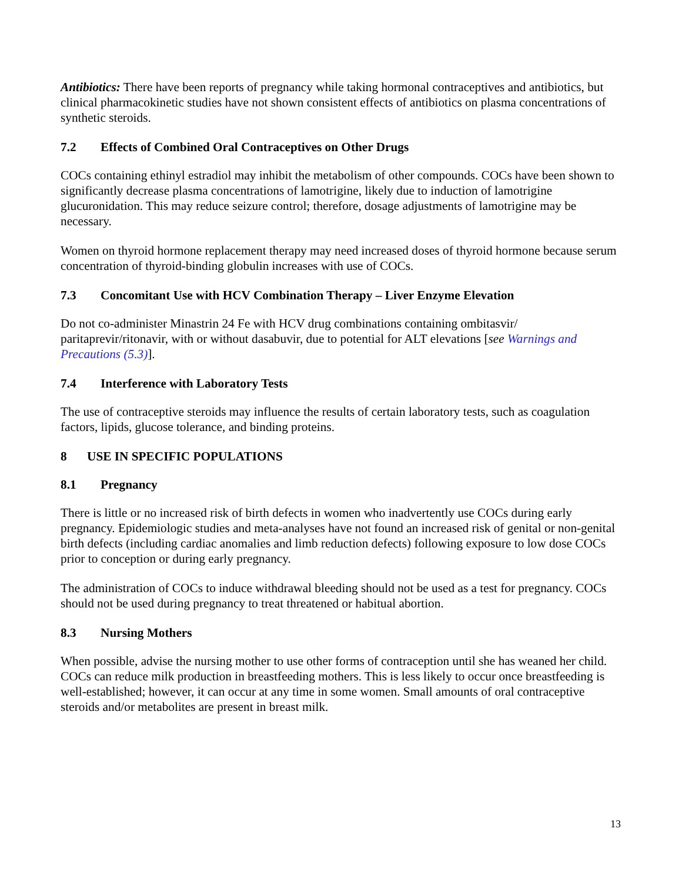Antibiotics: There have been reports of pregnancy while taking hormonal contraceptives and antibiotics, but clinical pharmacokinetic studies have not shown consistent effects of antibiotics on plasma concentrations of synthetic steroids.
7.2 Effects of Combined Oral Contraceptives on Other Drugs
COCs containing ethinyl estradiol may inhibit the metabolism of other compounds. COCs have been shown to significantly decrease plasma concentrations of lamotrigine, likely due to induction of lamotrigine glucuronidation. This may reduce seizure control; therefore, dosage adjustments of lamotrigine may be necessary.
Women on thyroid hormone replacement therapy may need increased doses of thyroid hormone because serum concentration of thyroid-binding globulin increases with use of COCs.
7.3 Concomitant Use with HCV Combination Therapy – Liver Enzyme Elevation
Do not co-administer Minastrin 24 Fe with HCV drug combinations containing ombitasvir/ paritaprevir/ritonavir, with or without dasabuvir, due to potential for ALT elevations [see Warnings and Precautions (5.3)].
7.4 Interference with Laboratory Tests
The use of contraceptive steroids may influence the results of certain laboratory tests, such as coagulation factors, lipids, glucose tolerance, and binding proteins.
8 USE IN SPECIFIC POPULATIONS
8.1 Pregnancy
There is little or no increased risk of birth defects in women who inadvertently use COCs during early pregnancy. Epidemiologic studies and meta-analyses have not found an increased risk of genital or non-genital birth defects (including cardiac anomalies and limb reduction defects) following exposure to low dose COCs prior to conception or during early pregnancy.
The administration of COCs to induce withdrawal bleeding should not be used as a test for pregnancy. COCs should not be used during pregnancy to treat threatened or habitual abortion.
8.3 Nursing Mothers
When possible, advise the nursing mother to use other forms of contraception until she has weaned her child. COCs can reduce milk production in breastfeeding mothers. This is less likely to occur once breastfeeding is well-established; however, it can occur at any time in some women. Small amounts of oral contraceptive steroids and/or metabolites are present in breast milk.
13